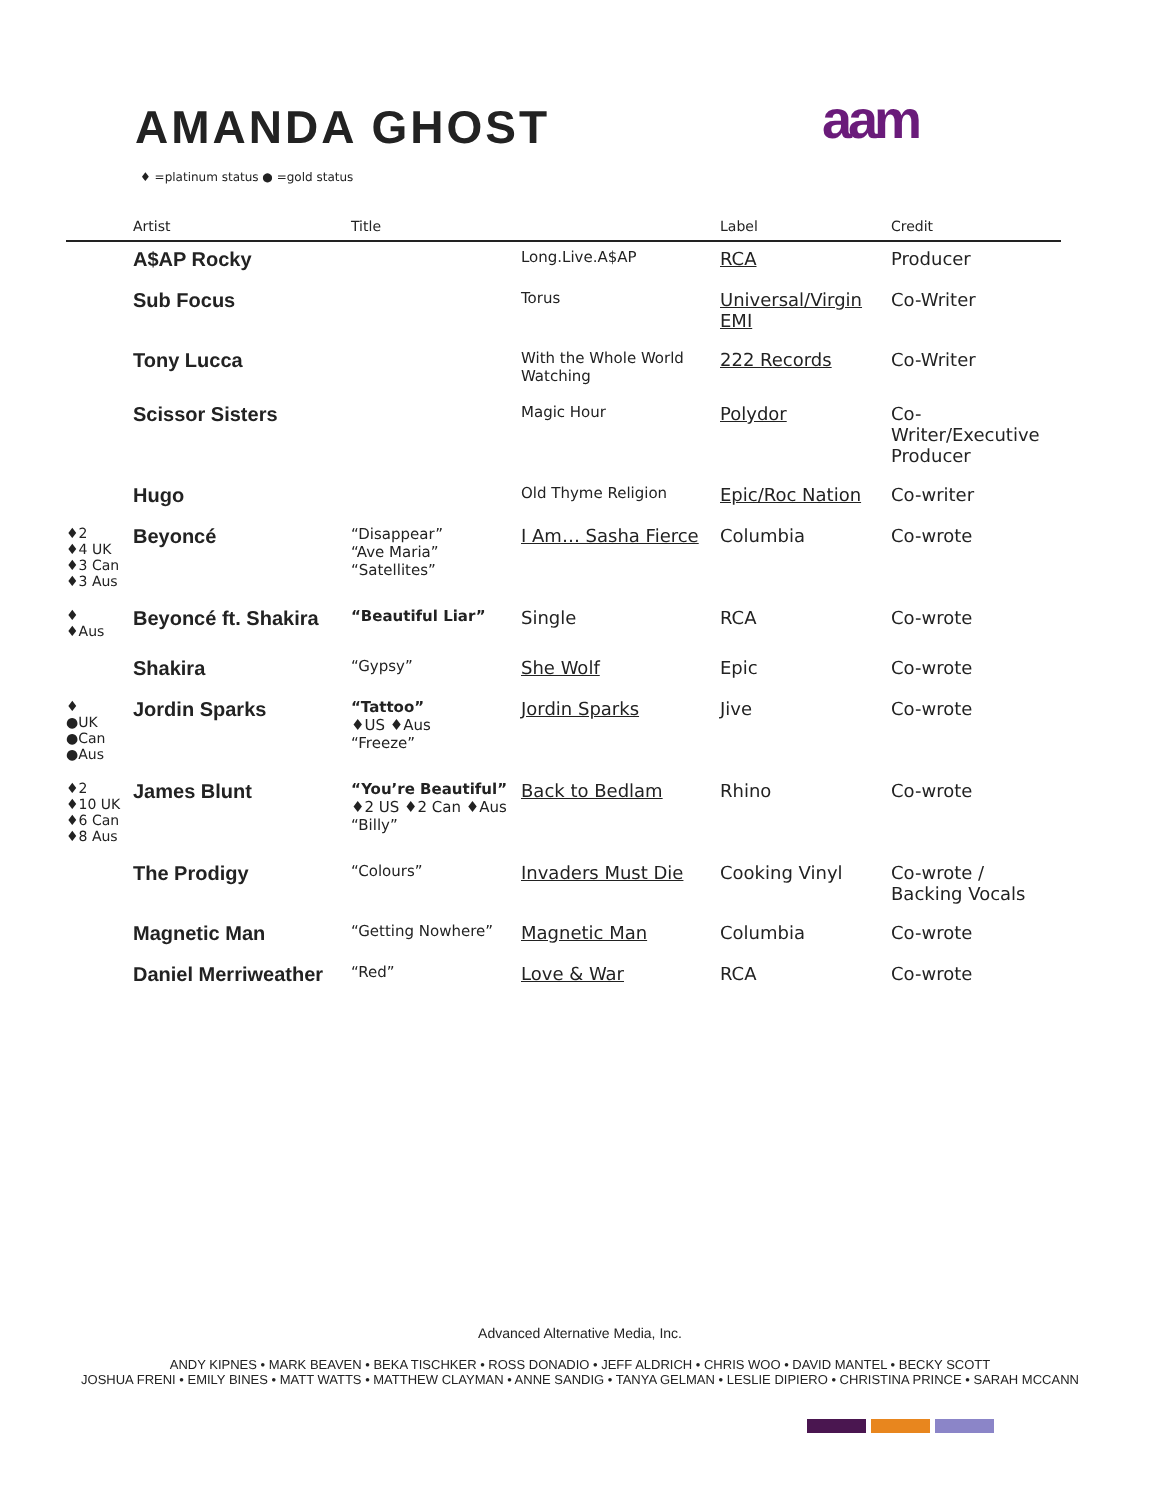AMANDA GHOST aam
♦ =platinum status ● =gold status
| | Artist | Title | | Label | Credit |
| --- | --- | --- | --- | --- | --- |
| | A$AP Rocky | | Long.Live.A$AP | RCA | Producer |
| | Sub Focus | | Torus | Universal/Virgin EMI | Co-Writer |
| | Tony Lucca | | With the Whole World Watching | 222 Records | Co-Writer |
| | Scissor Sisters | | Magic Hour | Polydor | Co-Writer/Executive Producer |
| | Hugo | | Old Thyme Religion | Epic/Roc Nation | Co-writer |
| ♦2 ♦4 UK ♦3 Can ♦3 Aus | Beyoncé | “Disappear” “Ave Maria” “Satellites” | I Am… Sasha Fierce | Columbia | Co-wrote |
| ♦ ♦Aus | Beyoncé ft. Shakira | “Beautiful Liar” | Single | RCA | Co-wrote |
| | Shakira | “Gypsy” | She Wolf | Epic | Co-wrote |
| ♦ ●UK ●Can ●Aus | Jordin Sparks | “Tattoo” ♦US ♦Aus “Freeze” | Jordin Sparks | Jive | Co-wrote |
| ♦2 ♦10 UK ♦6 Can ♦8 Aus | James Blunt | “You’re Beautiful” ♦2 US ♦2 Can ♦Aus “Billy” | Back to Bedlam | Rhino | Co-wrote |
| | The Prodigy | “Colours” | Invaders Must Die | Cooking Vinyl | Co-wrote / Backing Vocals |
| | Magnetic Man | “Getting Nowhere” | Magnetic Man | Columbia | Co-wrote |
| | Daniel Merriweather | “Red” | Love & War | RCA | Co-wrote |
Advanced Alternative Media, Inc.
ANDY KIPNES • MARK BEAVEN • BEKA TISCHKER • ROSS DONADIO • JEFF ALDRICH • CHRIS WOO • DAVID MANTEL • BECKY SCOTT
JOSHUA FRENI • EMILY BINES • MATT WATTS • MATTHEW CLAYMAN • ANNE SANDIG • TANYA GELMAN • LESLIE DIPIERO • CHRISTINA PRINCE • SARAH MCCANN